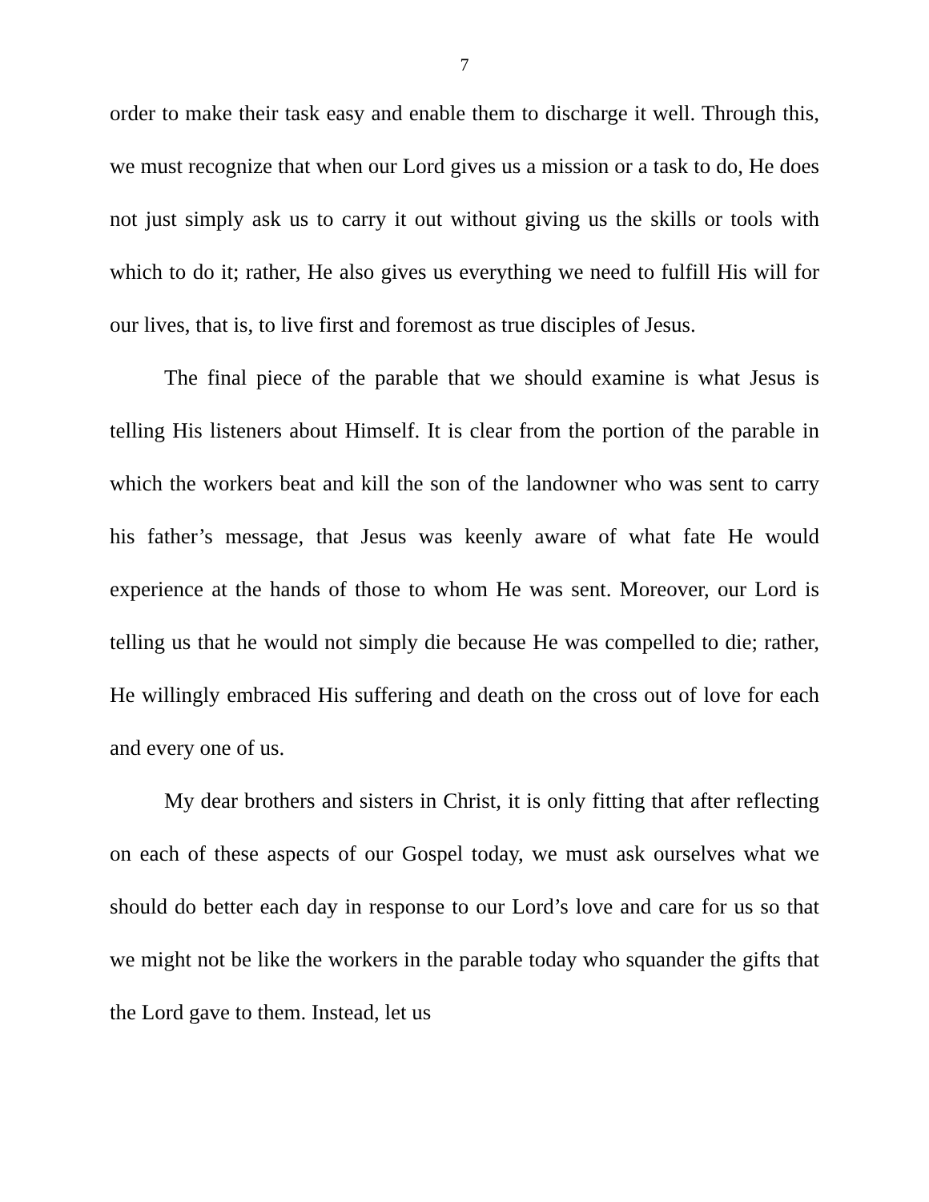7
order to make their task easy and enable them to discharge it well. Through this, we must recognize that when our Lord gives us a mission or a task to do, He does not just simply ask us to carry it out without giving us the skills or tools with which to do it; rather, He also gives us everything we need to fulfill His will for our lives, that is, to live first and foremost as true disciples of Jesus.
The final piece of the parable that we should examine is what Jesus is telling His listeners about Himself. It is clear from the portion of the parable in which the workers beat and kill the son of the landowner who was sent to carry his father’s message, that Jesus was keenly aware of what fate He would experience at the hands of those to whom He was sent. Moreover, our Lord is telling us that he would not simply die because He was compelled to die; rather, He willingly embraced His suffering and death on the cross out of love for each and every one of us.
My dear brothers and sisters in Christ, it is only fitting that after reflecting on each of these aspects of our Gospel today, we must ask ourselves what we should do better each day in response to our Lord’s love and care for us so that we might not be like the workers in the parable today who squander the gifts that the Lord gave to them. Instead, let us